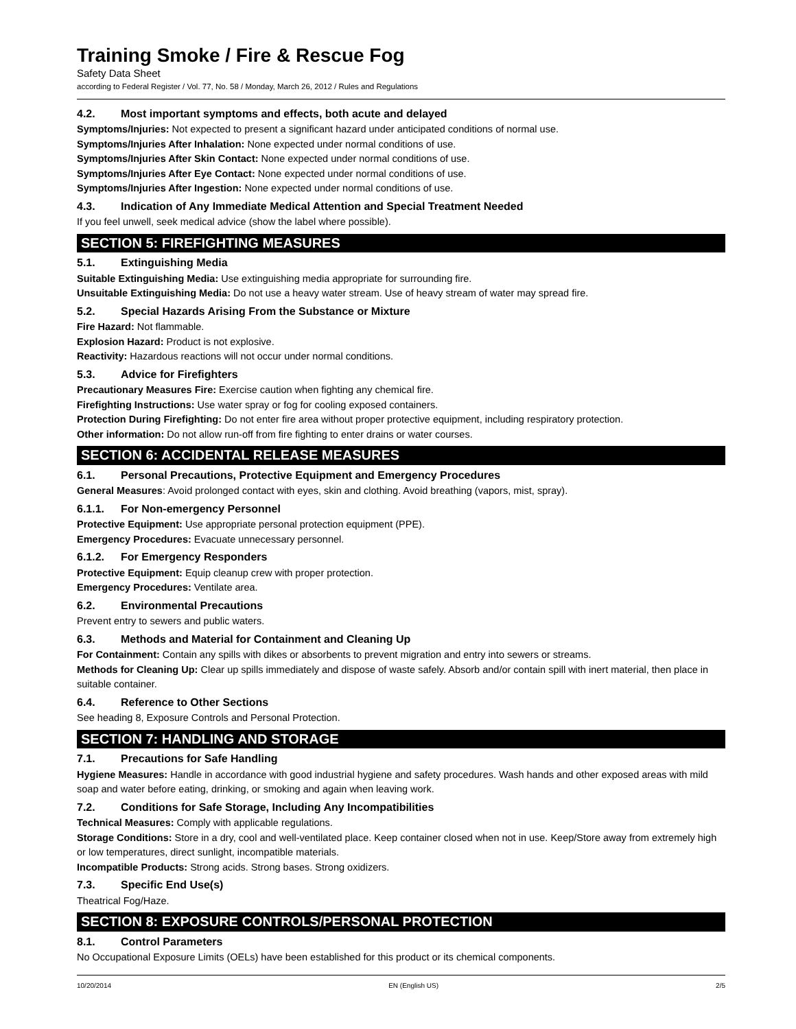Training Smoke / Fire & Rescue Fog
Safety Data Sheet
according to Federal Register / Vol. 77, No. 58 / Monday, March 26, 2012 / Rules and Regulations
4.2. Most important symptoms and effects, both acute and delayed
Symptoms/Injuries: Not expected to present a significant hazard under anticipated conditions of normal use.
Symptoms/Injuries After Inhalation: None expected under normal conditions of use.
Symptoms/Injuries After Skin Contact: None expected under normal conditions of use.
Symptoms/Injuries After Eye Contact: None expected under normal conditions of use.
Symptoms/Injuries After Ingestion: None expected under normal conditions of use.
4.3. Indication of Any Immediate Medical Attention and Special Treatment Needed
If you feel unwell, seek medical advice (show the label where possible).
SECTION 5: FIREFIGHTING MEASURES
5.1. Extinguishing Media
Suitable Extinguishing Media: Use extinguishing media appropriate for surrounding fire.
Unsuitable Extinguishing Media: Do not use a heavy water stream. Use of heavy stream of water may spread fire.
5.2. Special Hazards Arising From the Substance or Mixture
Fire Hazard: Not flammable.
Explosion Hazard: Product is not explosive.
Reactivity: Hazardous reactions will not occur under normal conditions.
5.3. Advice for Firefighters
Precautionary Measures Fire: Exercise caution when fighting any chemical fire.
Firefighting Instructions: Use water spray or fog for cooling exposed containers.
Protection During Firefighting: Do not enter fire area without proper protective equipment, including respiratory protection.
Other information: Do not allow run-off from fire fighting to enter drains or water courses.
SECTION 6: ACCIDENTAL RELEASE MEASURES
6.1. Personal Precautions, Protective Equipment and Emergency Procedures
General Measures: Avoid prolonged contact with eyes, skin and clothing. Avoid breathing (vapors, mist, spray).
6.1.1. For Non-emergency Personnel
Protective Equipment: Use appropriate personal protection equipment (PPE).
Emergency Procedures: Evacuate unnecessary personnel.
6.1.2. For Emergency Responders
Protective Equipment: Equip cleanup crew with proper protection.
Emergency Procedures: Ventilate area.
6.2. Environmental Precautions
Prevent entry to sewers and public waters.
6.3. Methods and Material for Containment and Cleaning Up
For Containment: Contain any spills with dikes or absorbents to prevent migration and entry into sewers or streams.
Methods for Cleaning Up: Clear up spills immediately and dispose of waste safely. Absorb and/or contain spill with inert material, then place in suitable container.
6.4. Reference to Other Sections
See heading 8, Exposure Controls and Personal Protection.
SECTION 7: HANDLING AND STORAGE
7.1. Precautions for Safe Handling
Hygiene Measures: Handle in accordance with good industrial hygiene and safety procedures. Wash hands and other exposed areas with mild soap and water before eating, drinking, or smoking and again when leaving work.
7.2. Conditions for Safe Storage, Including Any Incompatibilities
Technical Measures: Comply with applicable regulations.
Storage Conditions: Store in a dry, cool and well-ventilated place. Keep container closed when not in use. Keep/Store away from extremely high or low temperatures, direct sunlight, incompatible materials.
Incompatible Products: Strong acids. Strong bases. Strong oxidizers.
7.3. Specific End Use(s)
Theatrical Fog/Haze.
SECTION 8: EXPOSURE CONTROLS/PERSONAL PROTECTION
8.1. Control Parameters
No Occupational Exposure Limits (OELs) have been established for this product or its chemical components.
10/20/2014 EN (English US) 2/5